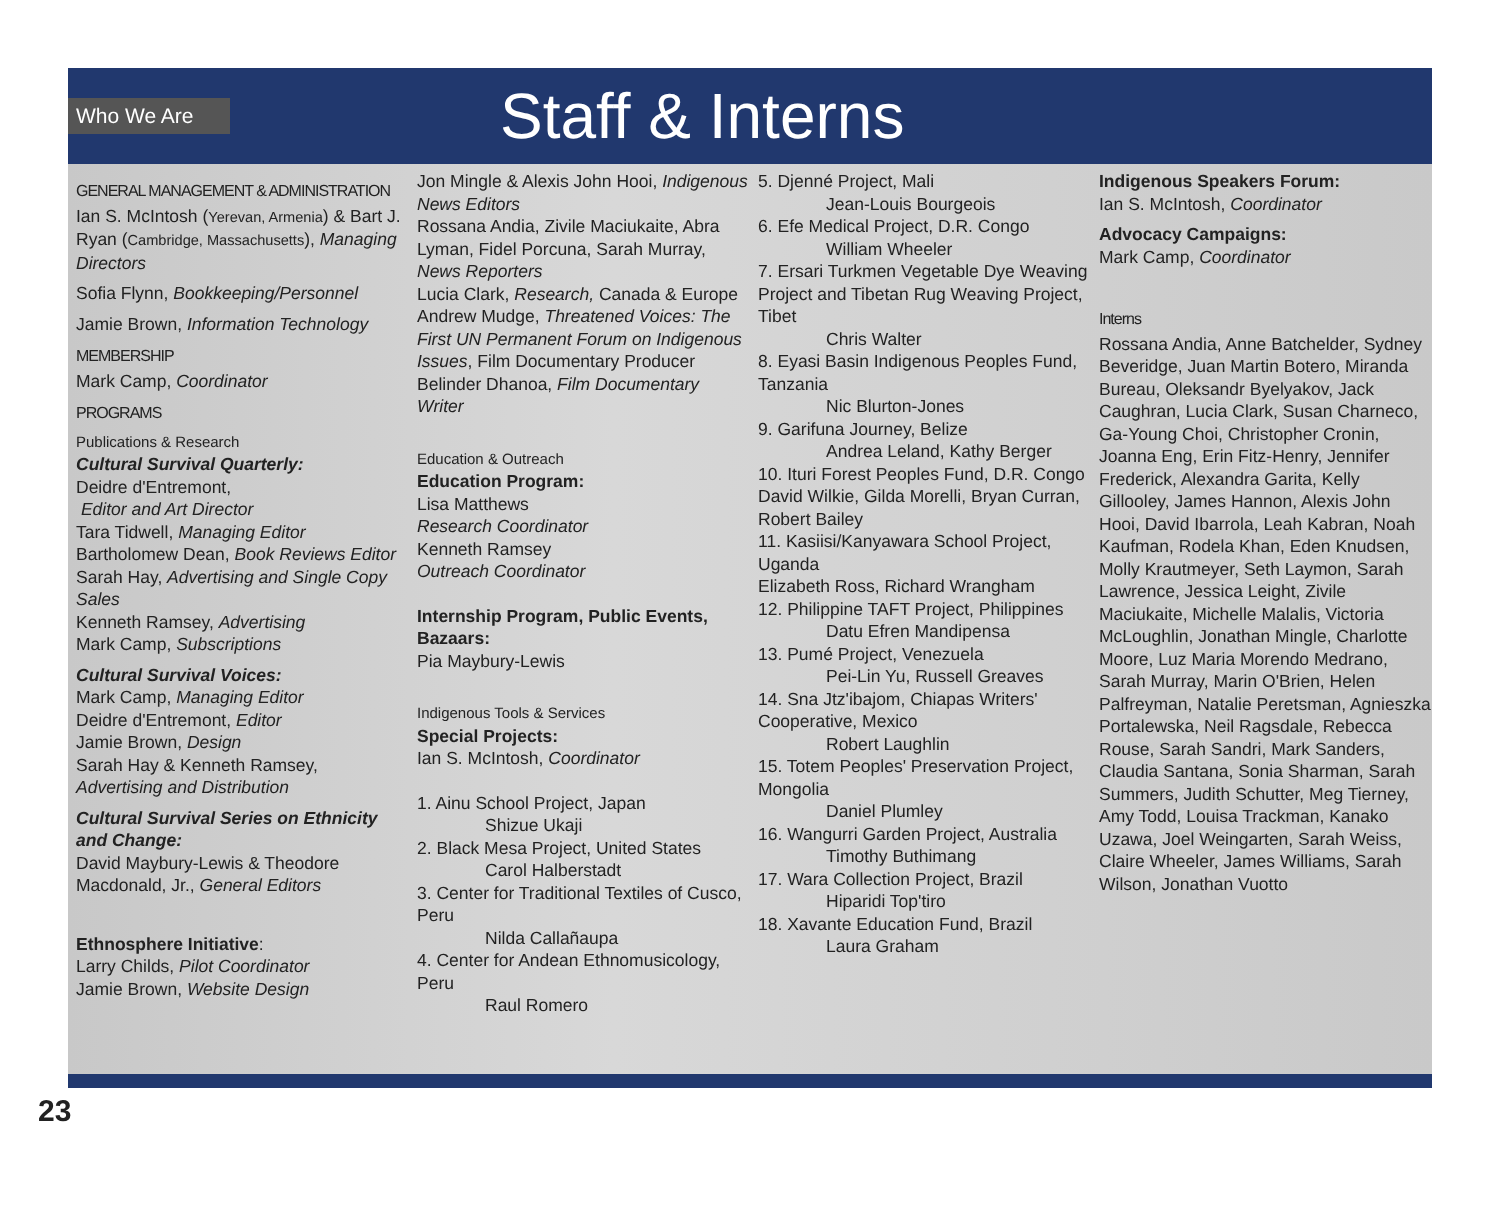Who We Are
Staff & Interns
GENERAL MANAGEMENT & ADMINISTRATION
Ian S. McIntosh (Yerevan, Armenia) & Bart J. Ryan (Cambridge, Massachusetts), Managing Directors
Sofia Flynn, Bookkeeping/Personnel
Jamie Brown, Information Technology
MEMBERSHIP
Mark Camp, Coordinator
PROGRAMS
Publications & Research
Cultural Survival Quarterly:
Deidre d'Entremont,
Editor and Art Director
Tara Tidwell, Managing Editor
Bartholomew Dean, Book Reviews Editor
Sarah Hay, Advertising and Single Copy Sales
Kenneth Ramsey, Advertising
Mark Camp, Subscriptions
Cultural Survival Voices:
Mark Camp, Managing Editor
Deidre d'Entremont, Editor
Jamie Brown, Design
Sarah Hay & Kenneth Ramsey, Advertising and Distribution
Cultural Survival Series on Ethnicity and Change:
David Maybury-Lewis & Theodore Macdonald, Jr., General Editors
Ethnosphere Initiative:
Larry Childs, Pilot Coordinator
Jamie Brown, Website Design
Jon Mingle & Alexis John Hooi, Indigenous News Editors
Rossana Andia, Zivile Maciukaite, Abra Lyman, Fidel Porcuna, Sarah Murray, News Reporters
Lucia Clark, Research, Canada & Europe
Andrew Mudge, Threatened Voices: The First UN Permanent Forum on Indigenous Issues, Film Documentary Producer
Belinder Dhanoa, Film Documentary Writer
Education & Outreach
Education Program:
Lisa Matthews
Research Coordinator
Kenneth Ramsey
Outreach Coordinator
Internship Program, Public Events, Bazaars:
Pia Maybury-Lewis
Indigenous Tools & Services
Special Projects:
Ian S. McIntosh, Coordinator
1. Ainu School Project, Japan
Shizue Ukaji
2. Black Mesa Project, United States
Carol Halberstadt
3. Center for Traditional Textiles of Cusco, Peru
Nilda Callañaupa
4. Center for Andean Ethnomusicology, Peru
Raul Romero
5. Djenné Project, Mali
Jean-Louis Bourgeois
6. Efe Medical Project, D.R. Congo
William Wheeler
7. Ersari Turkmen Vegetable Dye Weaving Project and Tibetan Rug Weaving Project, Tibet
Chris Walter
8. Eyasi Basin Indigenous Peoples Fund, Tanzania
Nic Blurton-Jones
9. Garifuna Journey, Belize
Andrea Leland, Kathy Berger
10. Ituri Forest Peoples Fund, D.R. Congo
David Wilkie, Gilda Morelli, Bryan Curran, Robert Bailey
11. Kasiisi/Kanyawara School Project, Uganda
Elizabeth Ross, Richard Wrangham
12. Philippine TAFT Project, Philippines
Datu Efren Mandipensa
13. Pumé Project, Venezuela
Pei-Lin Yu, Russell Greaves
14. Sna Jtz'ibajom, Chiapas Writers' Cooperative, Mexico
Robert Laughlin
15. Totem Peoples' Preservation Project, Mongolia
Daniel Plumley
16. Wangurri Garden Project, Australia
Timothy Buthimang
17. Wara Collection Project, Brazil
Hiparidi Top'tiro
18. Xavante Education Fund, Brazil
Laura Graham
Indigenous Speakers Forum:
Ian S. McIntosh, Coordinator
Advocacy Campaigns:
Mark Camp, Coordinator
Interns
Rossana Andia, Anne Batchelder, Sydney Beveridge, Juan Martin Botero, Miranda Bureau, Oleksandr Byelyakov, Jack Caughran, Lucia Clark, Susan Charneco, Ga-Young Choi, Christopher Cronin, Joanna Eng, Erin Fitz-Henry, Jennifer Frederick, Alexandra Garita, Kelly Gillooley, James Hannon, Alexis John Hooi, David Ibarrola, Leah Kabran, Noah Kaufman, Rodela Khan, Eden Knudsen, Molly Krautmeyer, Seth Laymon, Sarah Lawrence, Jessica Leight, Zivile Maciukaite, Michelle Malalis, Victoria McLoughlin, Jonathan Mingle, Charlotte Moore, Luz Maria Morendo Medrano, Sarah Murray, Marin O'Brien, Helen Palfreyman, Natalie Peretsman, Agnieszka Portalewska, Neil Ragsdale, Rebecca Rouse, Sarah Sandri, Mark Sanders, Claudia Santana, Sonia Sharman, Sarah Summers, Judith Schutter, Meg Tierney, Amy Todd, Louisa Trackman, Kanako Uzawa, Joel Weingarten, Sarah Weiss, Claire Wheeler, James Williams, Sarah Wilson, Jonathan Vuotto
23